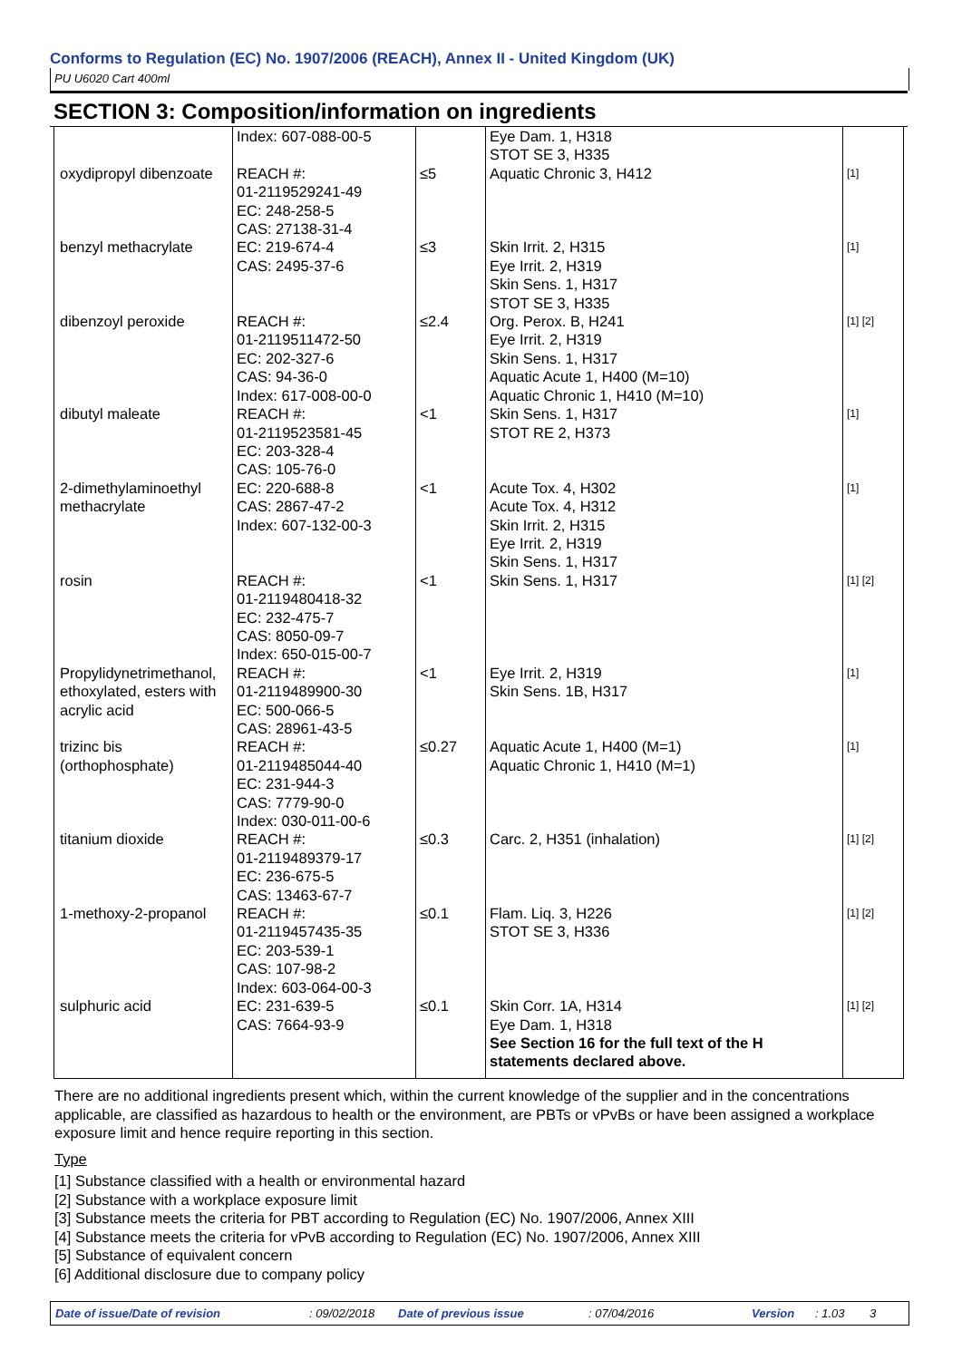Conforms to Regulation (EC) No. 1907/2006 (REACH), Annex II - United Kingdom (UK)
PU U6020 Cart 400ml
SECTION 3: Composition/information on ingredients
| | Index: 607-088-00-5 | | Eye Dam. 1, H318 STOT SE 3, H335 | |
| oxydipropyl dibenzoate | REACH #: 01-2119529241-49 EC: 248-258-5 CAS: 27138-31-4 | ≤5 | Aquatic Chronic 3, H412 | [1] |
| benzyl methacrylate | EC: 219-674-4 CAS: 2495-37-6 | ≤3 | Skin Irrit. 2, H315 Eye Irrit. 2, H319 Skin Sens. 1, H317 STOT SE 3, H335 | [1] |
| dibenzoyl peroxide | REACH #: 01-2119511472-50 EC: 202-327-6 CAS: 94-36-0 Index: 617-008-00-0 | ≤2.4 | Org. Perox. B, H241 Eye Irrit. 2, H319 Skin Sens. 1, H317 Aquatic Acute 1, H400 (M=10) Aquatic Chronic 1, H410 (M=10) | [1] [2] |
| dibutyl maleate | REACH #: 01-2119523581-45 EC: 203-328-4 CAS: 105-76-0 | <1 | Skin Sens. 1, H317 STOT RE 2, H373 | [1] |
| 2-dimethylaminoethyl methacrylate | EC: 220-688-8 CAS: 2867-47-2 Index: 607-132-00-3 | <1 | Acute Tox. 4, H302 Acute Tox. 4, H312 Skin Irrit. 2, H315 Eye Irrit. 2, H319 Skin Sens. 1, H317 | [1] |
| rosin | REACH #: 01-2119480418-32 EC: 232-475-7 CAS: 8050-09-7 Index: 650-015-00-7 | <1 | Skin Sens. 1, H317 | [1] [2] |
| Propylidynetrimethanol, ethoxylated, esters with acrylic acid | REACH #: 01-2119489900-30 EC: 500-066-5 CAS: 28961-43-5 | <1 | Eye Irrit. 2, H319 Skin Sens. 1B, H317 | [1] |
| trizinc bis (orthophosphate) | REACH #: 01-2119485044-40 EC: 231-944-3 CAS: 7779-90-0 Index: 030-011-00-6 | ≤0.27 | Aquatic Acute 1, H400 (M=1) Aquatic Chronic 1, H410 (M=1) | [1] |
| titanium dioxide | REACH #: 01-2119489379-17 EC: 236-675-5 CAS: 13463-67-7 | ≤0.3 | Carc. 2, H351 (inhalation) | [1] [2] |
| 1-methoxy-2-propanol | REACH #: 01-2119457435-35 EC: 203-539-1 CAS: 107-98-2 Index: 603-064-00-3 | ≤0.1 | Flam. Liq. 3, H226 STOT SE 3, H336 | [1] [2] |
| sulphuric acid | EC: 231-639-5 CAS: 7664-93-9 | ≤0.1 | Skin Corr. 1A, H314 Eye Dam. 1, H318 See Section 16 for the full text of the H statements declared above. | [1] [2] |
There are no additional ingredients present which, within the current knowledge of the supplier and in the concentrations applicable, are classified as hazardous to health or the environment, are PBTs or vPvBs or have been assigned a workplace exposure limit and hence require reporting in this section.
Type
[1] Substance classified with a health or environmental hazard
[2] Substance with a workplace exposure limit
[3] Substance meets the criteria for PBT according to Regulation (EC) No. 1907/2006, Annex XIII
[4] Substance meets the criteria for vPvB according to Regulation (EC) No. 1907/2006, Annex XIII
[5] Substance of equivalent concern
[6] Additional disclosure due to company policy
Date of issue/Date of revision: 09/02/2018 Date of previous issue: 07/04/2016 Version: 1.03 3